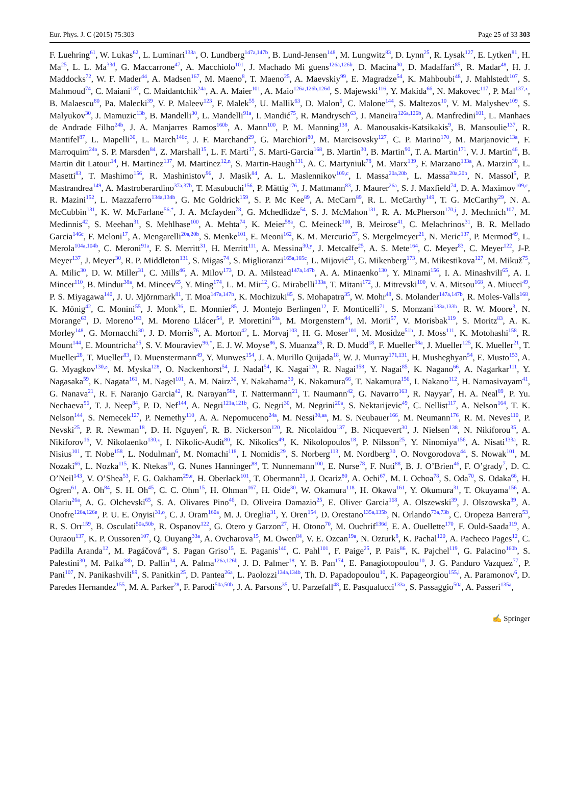Eur. Phys. J. C (2015) 75:303 Page 25 of 33 303
F. Luehring<sup>61</sup>, W. Lukas<sup>62</sup>, L. Luminari<sup>133a</sup>, O. Lundberg<sup>147a,147b</sup>, B. Lund-Jensen<sup>148</sup>, M. Lungwitz<sup>83</sup>, D. Lynn<sup>25</sup>, R. Lysak<sup>127</sup>, E. Lytken<sup>81</sup>, H. Ma<sup>25</sup>, L. L. Ma<sup>33d</sup>, G. Maccarrone<sup>47</sup>, A. Macchiolo<sup>101</sup>, J. Machado Mi guens<sup>126a,126b</sup>, D. Macina<sup>30</sup>, D. Madaffari<sup>85</sup>, R. Madar<sup>48</sup>, H. J. Maddocks<sup>72</sup>, W. F. Mader<sup>44</sup>, A. Madsen<sup>167</sup>, M. Maeno<sup>8</sup>, T. Maeno<sup>25</sup>, A. Maevskiy<sup>99</sup>, E. Magradze<sup>54</sup>, K. Mahboubi<sup>48</sup>, J. Mahlstedt<sup>107</sup>, S. Mahmoud<sup>74</sup>, C. Maiani<sup>137</sup>, C. Maidantchik<sup>24a</sup>, A. A. Maier<sup>101</sup>, A. Maio<sup>126a,126b,126d</sup>, S. Majewski<sup>116</sup>, Y. Makida<sup>66</sup>, N. Makovec<sup>117</sup>, P. Mal<sup>137,x</sup>, B. Malaescu<sup>80</sup>, Pa. Malecki<sup>39</sup>, V. P. Maleev<sup>123</sup>, F. Malek<sup>55</sup>, U. Mallik<sup>63</sup>, D. Malon<sup>6</sup>, C. Malone<sup>144</sup>, S. Maltezos<sup>10</sup>, V. M. Malyshev<sup>109</sup>, S. Malyukov<sup>30</sup>, J. Mamuzic<sup>13b</sup>, B. Mandelli<sup>30</sup>, L. Mandelli<sup>91a</sup>, I. Mandić<sup>75</sup>, R. Mandrysch<sup>63</sup>, J. Maneira<sup>126a,126b</sup>, A. Manfredini<sup>101</sup>, L. Manhaes de Andrade Filho<sup>24b</sup>, J. A. Manjarres Ramos<sup>160b</sup>, A. Mann<sup>100</sup>, P. M. Manning<sup>138</sup>, A. Manousakis-Katsikakis<sup>9</sup>, B. Mansoulie<sup>137</sup>, R. Mantifel<sup>87</sup>, L. Mapelli<sup>30</sup>, L. March<sup>146c</sup>, J. F. Marchand<sup>29</sup>, G. Marchiori<sup>80</sup>, M. Marcisovsky<sup>127</sup>, C. P. Marino<sup>170</sup>, M. Marjanovic<sup>13a</sup>, F. Marroquim<sup>24a</sup>, S. P. Marsden<sup>84</sup>, Z. Marshall<sup>15</sup>, L. F. Marti<sup>17</sup>, S. Marti-Garcia<sup>168</sup>, B. Martin<sup>30</sup>, B. Martin<sup>90</sup>, T. A. Martin<sup>171</sup>, V. J. Martin<sup>46</sup>, B. Martin dit Latour<sup>14</sup>, H. Martinez<sup>137</sup>, M. Martinez<sup>12,n</sup>, S. Martin-Haugh<sup>131</sup>, A. C. Martyniuk<sup>78</sup>, M. Marx<sup>139</sup>, F. Marzano<sup>133a</sup>, A. Marzin<sup>30</sup>, L. Masetti<sup>83</sup>, T. Mashimo<sup>156</sup>, R. Mashinistov<sup>96</sup>, J. Masik<sup>84</sup>, A. L. Maslennikov<sup>109,c</sup>, I. Massa<sup>20a,20b</sup>, L. Massa<sup>20a,20b</sup>, N. Massol<sup>5</sup>, P. Mastrandrea<sup>149</sup>, A. Mastroberardino<sup>37a,37b</sup>, T. Masubuchi<sup>156</sup>, P. Mättig<sup>176</sup>, J. Mattmann<sup>83</sup>, J. Maurer<sup>26a</sup>, S. J. Maxfield<sup>74</sup>, D. A. Maximov<sup>109,c</sup>, R. Mazini<sup>152</sup>, L. Mazzaferro<sup>134a,134b</sup>, G. Mc Goldrick<sup>159</sup>, S. P. Mc Kee<sup>89</sup>, A. McCarn<sup>89</sup>, R. L. McCarthy<sup>149</sup>, T. G. McCarthy<sup>29</sup>, N. A. McCubbin<sup>131</sup>, K. W. McFarlane<sup>56,*</sup>, J. A. Mcfayden<sup>78</sup>, G. Mchedlidze<sup>54</sup>, S. J. McMahon<sup>131</sup>, R. A. McPherson<sup>170,j</sup>, J. Mechnich<sup>107</sup>, M. Medinnis<sup>42</sup>, S. Meehan<sup>31</sup>, S. Mehlhase<sup>100</sup>, A. Mehta<sup>74</sup>, K. Meier<sup>58a</sup>, C. Meineck<sup>100</sup>, B. Meirose<sup>41</sup>, C. Melachrinos<sup>31</sup>, B. R. Mellado Garcia<sup>146c</sup>, F. Meloni<sup>17</sup>, A. Mengarelli<sup>20a,20b</sup>, S. Menke<sup>101</sup>, E. Meoni<sup>162</sup>, K. M. Mercurio<sup>57</sup>, S. Mergelmeyer<sup>21</sup>, N. Meric<sup>137</sup>, P. Mermod<sup>49</sup>, L. Merola<sup>104a,104b</sup>, C. Meroni<sup>91a</sup>, F. S. Merritt<sup>31</sup>, H. Merritt<sup>111</sup>, A. Messina<sup>30,y</sup>, J. Metcalfe<sup>25</sup>, A. S. Mete<sup>164</sup>, C. Meyer<sup>83</sup>, C. Meyer<sup>122</sup>, J-P. Meyer<sup>137</sup>, J. Meyer<sup>30</sup>, R. P. Middleton<sup>131</sup>, S. Migas<sup>74</sup>, S. Miglioranzi<sup>165a,165c</sup>, L. Mijović<sup>21</sup>, G. Mikenberg<sup>173</sup>, M. Mikestikova<sup>127</sup>, M. Mikuž<sup>75</sup>, A. Milic<sup>30</sup>, D. W. Miller<sup>31</sup>, C. Mills<sup>46</sup>, A. Milov<sup>173</sup>, D. A. Milstead<sup>147a,147b</sup>, A. A. Minaenko<sup>130</sup>, Y. Minami<sup>156</sup>, I. A. Minashvili<sup>65</sup>, A. I. Mincer<sup>110</sup>, B. Mindur<sup>38a</sup>, M. Mineev<sup>65</sup>, Y. Ming<sup>174</sup>, L. M. Mir<sup>12</sup>, G. Mirabelli<sup>133a</sup>, T. Mitani<sup>172</sup>, J. Mitrevski<sup>100</sup>, V. A. Mitsou<sup>168</sup>, A. Miucci<sup>49</sup>, P. S. Miyagawa<sup>140</sup>, J. U. Mjörnmark<sup>81</sup>, T. Moa<sup>147a,147b</sup>, K. Mochizuki<sup>85</sup>, S. Mohapatra<sup>35</sup>, W. Mohr<sup>48</sup>, S. Molander<sup>147a,147b</sup>, R. Moles-Valls<sup>168</sup>, K. Mönig<sup>42</sup>, C. Monini<sup>55</sup>, J. Monk<sup>36</sup>, E. Monnier<sup>85</sup>, J. Montejo Berlingen<sup>12</sup>, F. Monticelli<sup>71</sup>, S. Monzani<sup>133a,133b</sup>, R. W. Moore<sup>3</sup>, N. Morange<sup>63</sup>, D. Moreno<sup>163</sup>, M. Moreno Llácer<sup>54</sup>, P. Morettini<sup>50a</sup>, M. Morgenstern<sup>44</sup>, M. Morii<sup>57</sup>, V. Morisbak<sup>119</sup>, S. Moritz<sup>83</sup>, A. K. Morley<sup>148</sup>, G. Mornacchi<sup>30</sup>, J. D. Morris<sup>76</sup>, A. Morton<sup>42</sup>, L. Morvaj<sup>103</sup>, H. G. Moser<sup>101</sup>, M. Mosidze<sup>51b</sup>, J. Moss<sup>111</sup>, K. Motohashi<sup>158</sup>, R. Mount<sup>144</sup>, E. Mountricha<sup>25</sup>, S. V. Mouraviev<sup>96,*</sup>, E. J. W. Moyse<sup>86</sup>, S. Muanza<sup>85</sup>, R. D. Mudd<sup>18</sup>, F. Mueller<sup>58a</sup>, J. Mueller<sup>125</sup>, K. Mueller<sup>21</sup>, T. Mueller<sup>28</sup>, T. Mueller<sup>83</sup>, D. Muenstermann<sup>49</sup>, Y. Munwes<sup>154</sup>, J. A. Murillo Quijada<sup>18</sup>, W. J. Murray<sup>171,131</sup>, H. Musheghyan<sup>54</sup>, E. Musto<sup>153</sup>, A. G. Myagkov<sup>130,z</sup>, M. Myska<sup>128</sup>, O. Nackenhorst<sup>54</sup>, J. Nadal<sup>54</sup>, K. Nagai<sup>120</sup>, R. Nagai<sup>158</sup>, Y. Nagai<sup>85</sup>, K. Nagano<sup>66</sup>, A. Nagarkar<sup>111</sup>, Y. Nagasaka<sup>59</sup>, K. Nagata<sup>161</sup>, M. Nagel<sup>101</sup>, A. M. Nairz<sup>30</sup>, Y. Nakahama<sup>30</sup>, K. Nakamura<sup>66</sup>, T. Nakamura<sup>156</sup>, I. Nakano<sup>112</sup>, H. Namasivayam<sup>41</sup>, G. Nanava<sup>21</sup>, R. F. Naranjo Garcia<sup>42</sup>, R. Narayan<sup>58b</sup>, T. Nattermann<sup>21</sup>, T. Naumann<sup>42</sup>, G. Navarro<sup>163</sup>, R. Nayyar<sup>7</sup>, H. A. Neal<sup>89</sup>, P. Yu. Nechaeva<sup>96</sup>, T. J. Neep<sup>84</sup>, P. D. Nef<sup>144</sup>, A. Negri<sup>121a,121b</sup>, G. Negri<sup>30</sup>, M. Negrini<sup>20a</sup>, S. Nektarijevic<sup>49</sup>, C. Nellist<sup>117</sup>, A. Nelson<sup>164</sup>, T. K. Nelson<sup>144</sup>, S. Nemecek<sup>127</sup>, P. Nemethy<sup>110</sup>, A. A. Nepomuceno<sup>24a</sup>, M. Nessi<sup>30,aa</sup>, M. S. Neubauer<sup>166</sup>, M. Neumann<sup>176</sup>, R. M. Neves<sup>110</sup>, P. Nevski<sup>25</sup>, P. R. Newman<sup>18</sup>, D. H. Nguyen<sup>6</sup>, R. B. Nickerson<sup>120</sup>, R. Nicolaidou<sup>137</sup>, B. Nicquevert<sup>30</sup>, J. Nielsen<sup>138</sup>, N. Nikiforou<sup>35</sup>, A. Nikiforov<sup>16</sup>, V. Nikolaenko<sup>130,z</sup>, I. Nikolic-Audit<sup>80</sup>, K. Nikolics<sup>49</sup>, K. Nikolopoulos<sup>18</sup>, P. Nilsson<sup>25</sup>, Y. Ninomiya<sup>156</sup>, A. Nisati<sup>133a</sup>, R. Nisius<sup>101</sup>, T. Nobe<sup>158</sup>, L. Nodulman<sup>6</sup>, M. Nomachi<sup>118</sup>, I. Nomidis<sup>29</sup>, S. Norberg<sup>113</sup>, M. Nordberg<sup>30</sup>, O. Novgorodova<sup>44</sup>, S. Nowak<sup>101</sup>, M. Nozaki<sup>66</sup>, L. Nozka<sup>115</sup>, K. Ntekas<sup>10</sup>, G. Nunes Hanninger<sup>88</sup>, T. Nunnemann<sup>100</sup>, E. Nurse<sup>78</sup>, F. Nuti<sup>88</sup>, B. J. O’Brien<sup>46</sup>, F. O’grady<sup>7</sup>, D. C. O’Neil<sup>143</sup>, V. O’Shea<sup>53</sup>, F. G. Oakham<sup>29,e</sup>, H. Oberlack<sup>101</sup>, T. Obermann<sup>21</sup>, J. Ocariz<sup>80</sup>, A. Ochi<sup>67</sup>, M. I. Ochoa<sup>78</sup>, S. Oda<sup>70</sup>, S. Odaka<sup>66</sup>, H. Ogren<sup>61</sup>, A. Oh<sup>84</sup>, S. H. Oh<sup>45</sup>, C. C. Ohm<sup>15</sup>, H. Ohman<sup>167</sup>, H. Oide<sup>30</sup>, W. Okamura<sup>118</sup>, H. Okawa<sup>161</sup>, Y. Okumura<sup>31</sup>, T. Okuyama<sup>156</sup>, A. Olariu<sup>26a</sup>, A. G. Olchevski<sup>65</sup>, S. A. Olivares Pino<sup>46</sup>, D. Oliveira Damazio<sup>25</sup>, E. Oliver Garcia<sup>168</sup>, A. Olszewski<sup>39</sup>, J. Olszowska<sup>39</sup>, A. Onofre<sup>126a,126e</sup>, P. U. E. Onyisi<sup>31,o</sup>, C. J. Oram<sup>160a</sup>, M. J. Oreglia<sup>31</sup>, Y. Oren<sup>154</sup>, D. Orestano<sup>135a,135b</sup>, N. Orlando<sup>73a,73b</sup>, C. Oropeza Barrera<sup>53</sup>, R. S. Orr<sup>159</sup>, B. Osculati<sup>50a,50b</sup>, R. Ospanov<sup>122</sup>, G. Otero y Garzon<sup>27</sup>, H. Otono<sup>70</sup>, M. Ouchrif<sup>136d</sup>, E. A. Ouellette<sup>170</sup>, F. Ould-Saada<sup>119</sup>, A. Ouraou<sup>137</sup>, K. P. Oussoren<sup>107</sup>, Q. Ouyang<sup>33a</sup>, A. Ovcharova<sup>15</sup>, M. Owen<sup>84</sup>, V. E. Ozcan<sup>19a</sup>, N. Ozturk<sup>8</sup>, K. Pachal<sup>120</sup>, A. Pacheco Pages<sup>12</sup>, C. Padilla Aranda<sup>12</sup>, M. Pagáčová<sup>48</sup>, S. Pagan Griso<sup>15</sup>, E. Paganis<sup>140</sup>, C. Pahl<sup>101</sup>, F. Paige<sup>25</sup>, P. Pais<sup>86</sup>, K. Pajchel<sup>119</sup>, G. Palacino<sup>160b</sup>, S. Palestini<sup>30</sup>, M. Palka<sup>38b</sup>, D. Pallin<sup>34</sup>, A. Palma<sup>126a,126b</sup>, J. D. Palmer<sup>18</sup>, Y. B. Pan<sup>174</sup>, E. Panagiotopoulou<sup>10</sup>, J. G. Panduro Vazquez<sup>77</sup>, P. Pani<sup>107</sup>, N. Panikashvili<sup>89</sup>, S. Panitkin<sup>25</sup>, D. Pantea<sup>26a</sup>, L. Paolozzi<sup>134a,134b</sup>, Th. D. Papadopoulou<sup>10</sup>, K. Papageorgiou<sup>155,l</sup>, A. Paramonov<sup>6</sup>, D. Paredes Hernandez<sup>155</sup>, M. A. Parker<sup>28</sup>, F. Parodi<sup>50a,50b</sup>, J. A. Parsons<sup>35</sup>, U. Parzefall<sup>48</sup>, E. Pasqualucci<sup>133a</sup>, S. Passaggio<sup>50a</sup>, A. Passeri<sup>135a</sup>,
✍ Springer